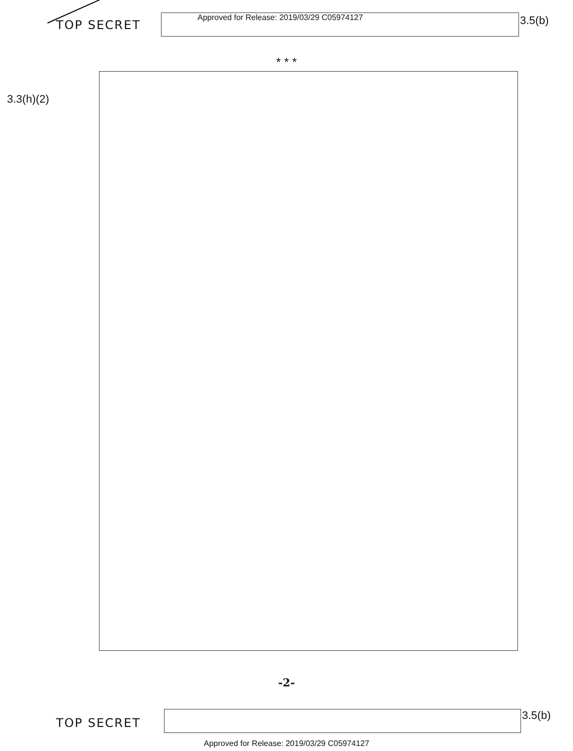TOP SECRET
Approved for Release: 2019/03/29 C05974127
3.5(b)
* * *
3.3(h)(2)
-2-
TOP SECRET
3.5(b)
Approved for Release: 2019/03/29 C05974127